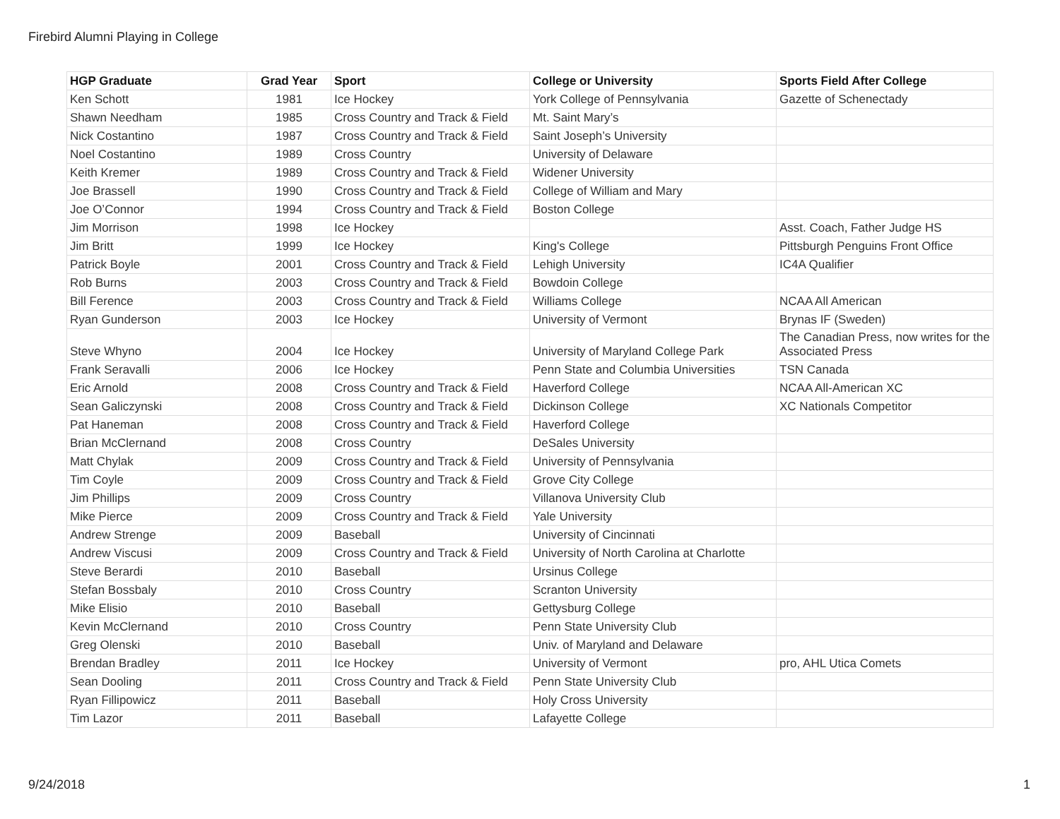Firebird Alumni Playing in College
| HGP Graduate | Grad Year | Sport | College or University | Sports Field After College |
| --- | --- | --- | --- | --- |
| Ken Schott | 1981 | Ice Hockey | York College of Pennsylvania | Gazette of Schenectady |
| Shawn Needham | 1985 | Cross Country and Track & Field | Mt. Saint Mary’s | |
| Nick Costantino | 1987 | Cross Country and Track & Field | Saint Joseph’s University | |
| Noel Costantino | 1989 | Cross Country | University of Delaware | |
| Keith Kremer | 1989 | Cross Country and Track & Field | Widener University | |
| Joe Brassell | 1990 | Cross Country and Track & Field | College of William and Mary | |
| Joe O’Connor | 1994 | Cross Country and Track & Field | Boston College | |
| Jim Morrison | 1998 | Ice Hockey | | Asst. Coach, Father Judge HS |
| Jim Britt | 1999 | Ice Hockey | King's College | Pittsburgh Penguins Front Office |
| Patrick Boyle | 2001 | Cross Country and Track & Field | Lehigh University | IC4A Qualifier |
| Rob Burns | 2003 | Cross Country and Track & Field | Bowdoin College | |
| Bill Ference | 2003 | Cross Country and Track & Field | Williams College | NCAA All American |
| Ryan Gunderson | 2003 | Ice Hockey | University of Vermont | Brynas IF (Sweden) |
| Steve Whyno | 2004 | Ice Hockey | University of Maryland College Park | The Canadian Press, now writes for the Associated Press |
| Frank Seravalli | 2006 | Ice Hockey | Penn State and Columbia Universities | TSN Canada |
| Eric Arnold | 2008 | Cross Country and Track & Field | Haverford College | NCAA All-American XC |
| Sean Galiczynski | 2008 | Cross Country and Track & Field | Dickinson College | XC Nationals Competitor |
| Pat Haneman | 2008 | Cross Country and Track & Field | Haverford College | |
| Brian McClernand | 2008 | Cross Country | DeSales University | |
| Matt Chylak | 2009 | Cross Country and Track & Field | University of Pennsylvania | |
| Tim Coyle | 2009 | Cross Country and Track & Field | Grove City College | |
| Jim Phillips | 2009 | Cross Country | Villanova University Club | |
| Mike Pierce | 2009 | Cross Country and Track & Field | Yale University | |
| Andrew Strenge | 2009 | Baseball | University of Cincinnati | |
| Andrew Viscusi | 2009 | Cross Country and Track & Field | University of North Carolina at Charlotte | |
| Steve Berardi | 2010 | Baseball | Ursinus College | |
| Stefan Bossbaly | 2010 | Cross Country | Scranton University | |
| Mike Elisio | 2010 | Baseball | Gettysburg College | |
| Kevin McClernand | 2010 | Cross Country | Penn State University Club | |
| Greg Olenski | 2010 | Baseball | Univ. of Maryland and Delaware | |
| Brendan Bradley | 2011 | Ice Hockey | University of Vermont | pro, AHL Utica Comets |
| Sean Dooling | 2011 | Cross Country and Track & Field | Penn State University Club | |
| Ryan Fillipowicz | 2011 | Baseball | Holy Cross University | |
| Tim Lazor | 2011 | Baseball | Lafayette College | |
9/24/2018 1